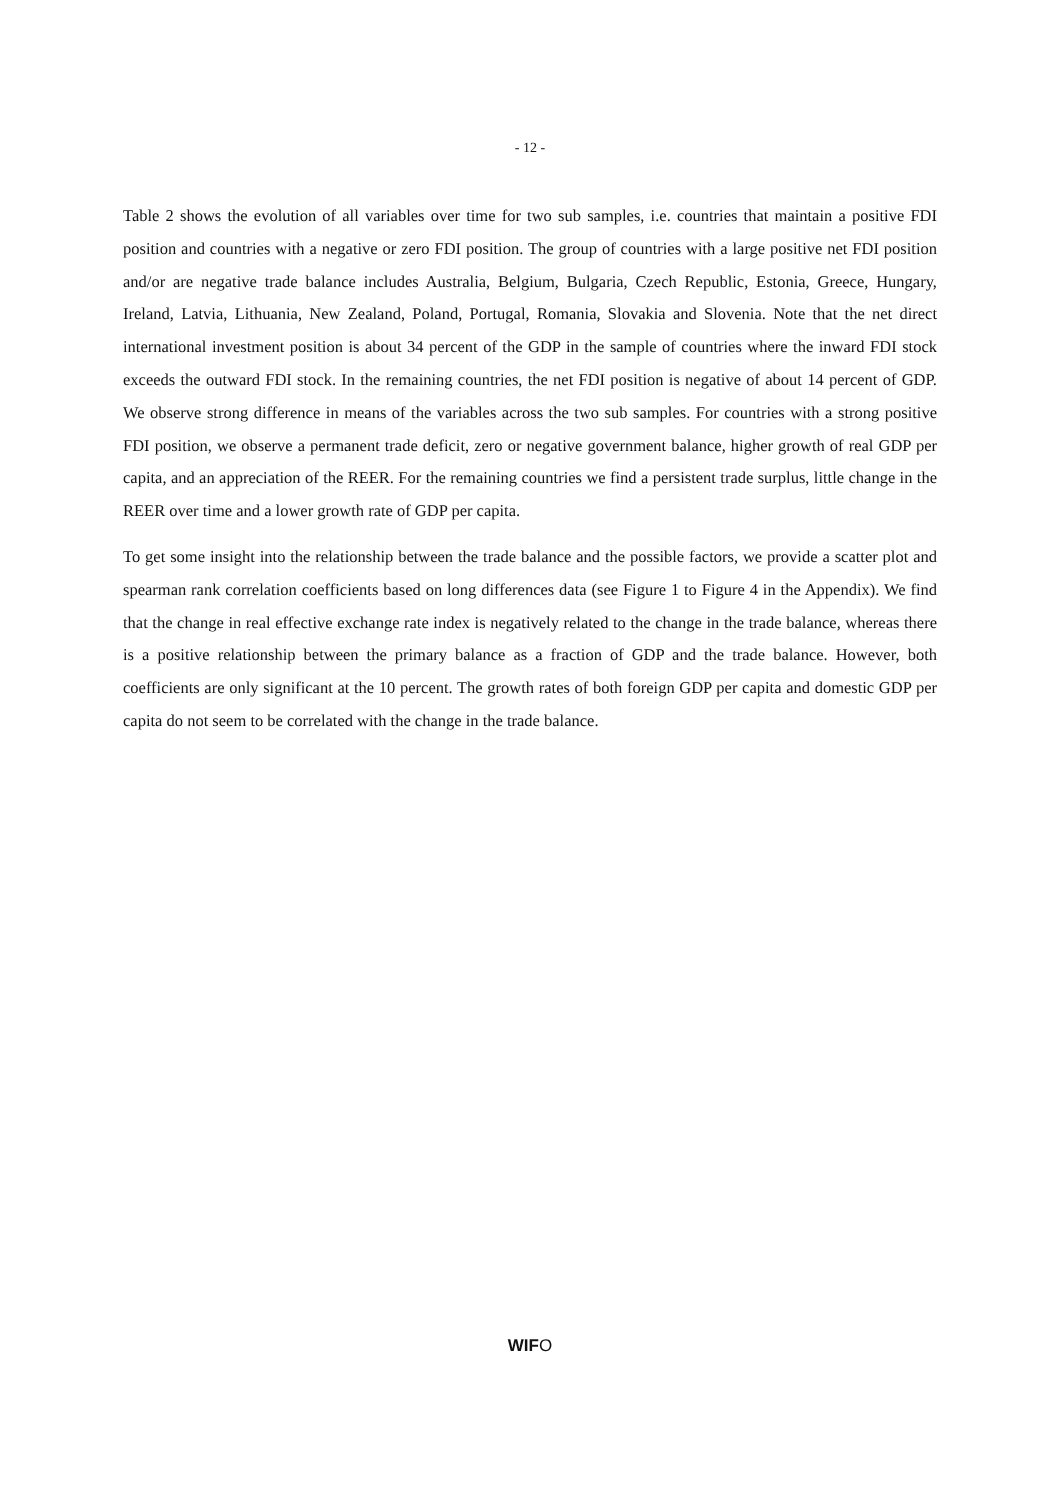- 12 -
Table 2 shows the evolution of all variables over time for two sub samples, i.e. countries that maintain a positive FDI position and countries with a negative or zero FDI position. The group of countries with a large positive net FDI position and/or are negative trade balance includes Australia, Belgium, Bulgaria, Czech Republic, Estonia, Greece, Hungary, Ireland, Latvia, Lithuania, New Zealand, Poland, Portugal, Romania, Slovakia and Slovenia. Note that the net direct international investment position is about 34 percent of the GDP in the sample of countries where the inward FDI stock exceeds the outward FDI stock. In the remaining countries, the net FDI position is negative of about 14 percent of GDP. We observe strong difference in means of the variables across the two sub samples. For countries with a strong positive FDI position, we observe a permanent trade deficit, zero or negative government balance, higher growth of real GDP per capita, and an appreciation of the REER. For the remaining countries we find a persistent trade surplus, little change in the REER over time and a lower growth rate of GDP per capita.
To get some insight into the relationship between the trade balance and the possible factors, we provide a scatter plot and spearman rank correlation coefficients based on long differences data (see Figure 1 to Figure 4 in the Appendix). We find that the change in real effective exchange rate index is negatively related to the change in the trade balance, whereas there is a positive relationship between the primary balance as a fraction of GDP and the trade balance. However, both coefficients are only significant at the 10 percent. The growth rates of both foreign GDP per capita and domestic GDP per capita do not seem to be correlated with the change in the trade balance.
WIFO